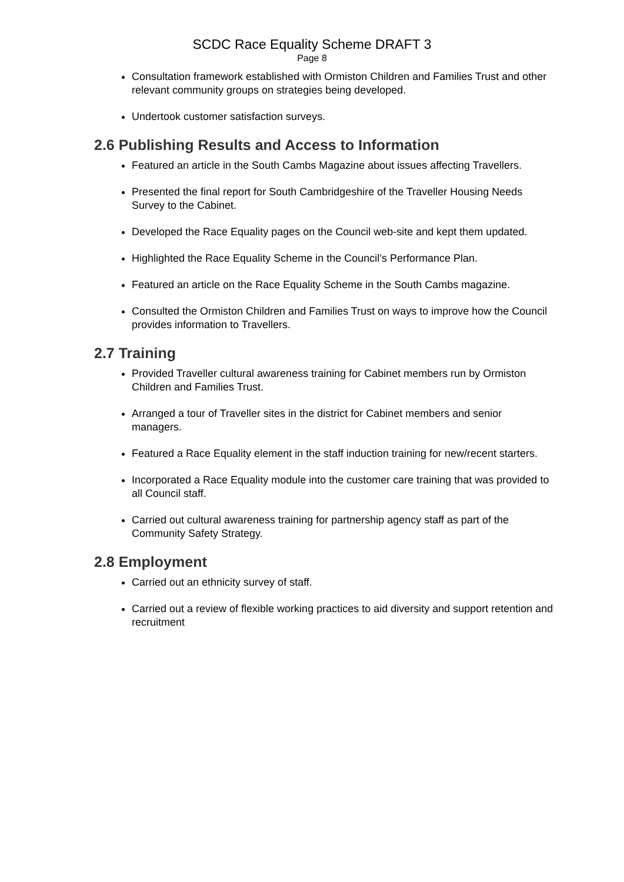SCDC Race Equality Scheme DRAFT 3
Page 8
Consultation framework established with Ormiston Children and Families Trust and other relevant community groups on strategies being developed.
Undertook customer satisfaction surveys.
2.6 Publishing Results and Access to Information
Featured an article in the South Cambs Magazine about issues affecting Travellers.
Presented the final report for South Cambridgeshire of the Traveller Housing Needs Survey to the Cabinet.
Developed the Race Equality pages on the Council web-site and kept them updated.
Highlighted the Race Equality Scheme in the Council’s Performance Plan.
Featured an article on the Race Equality Scheme in the South Cambs magazine.
Consulted the Ormiston Children and Families Trust on ways to improve how the Council provides information to Travellers.
2.7 Training
Provided Traveller cultural awareness training for Cabinet members run by Ormiston Children and Families Trust.
Arranged a tour of Traveller sites in the district for Cabinet members and senior managers.
Featured a Race Equality element in the staff induction training for new/recent starters.
Incorporated a Race Equality module into the customer care training that was provided to all Council staff.
Carried out cultural awareness training for partnership agency staff as part of the Community Safety Strategy.
2.8 Employment
Carried out an ethnicity survey of staff.
Carried out a review of flexible working practices to aid diversity and support retention and recruitment